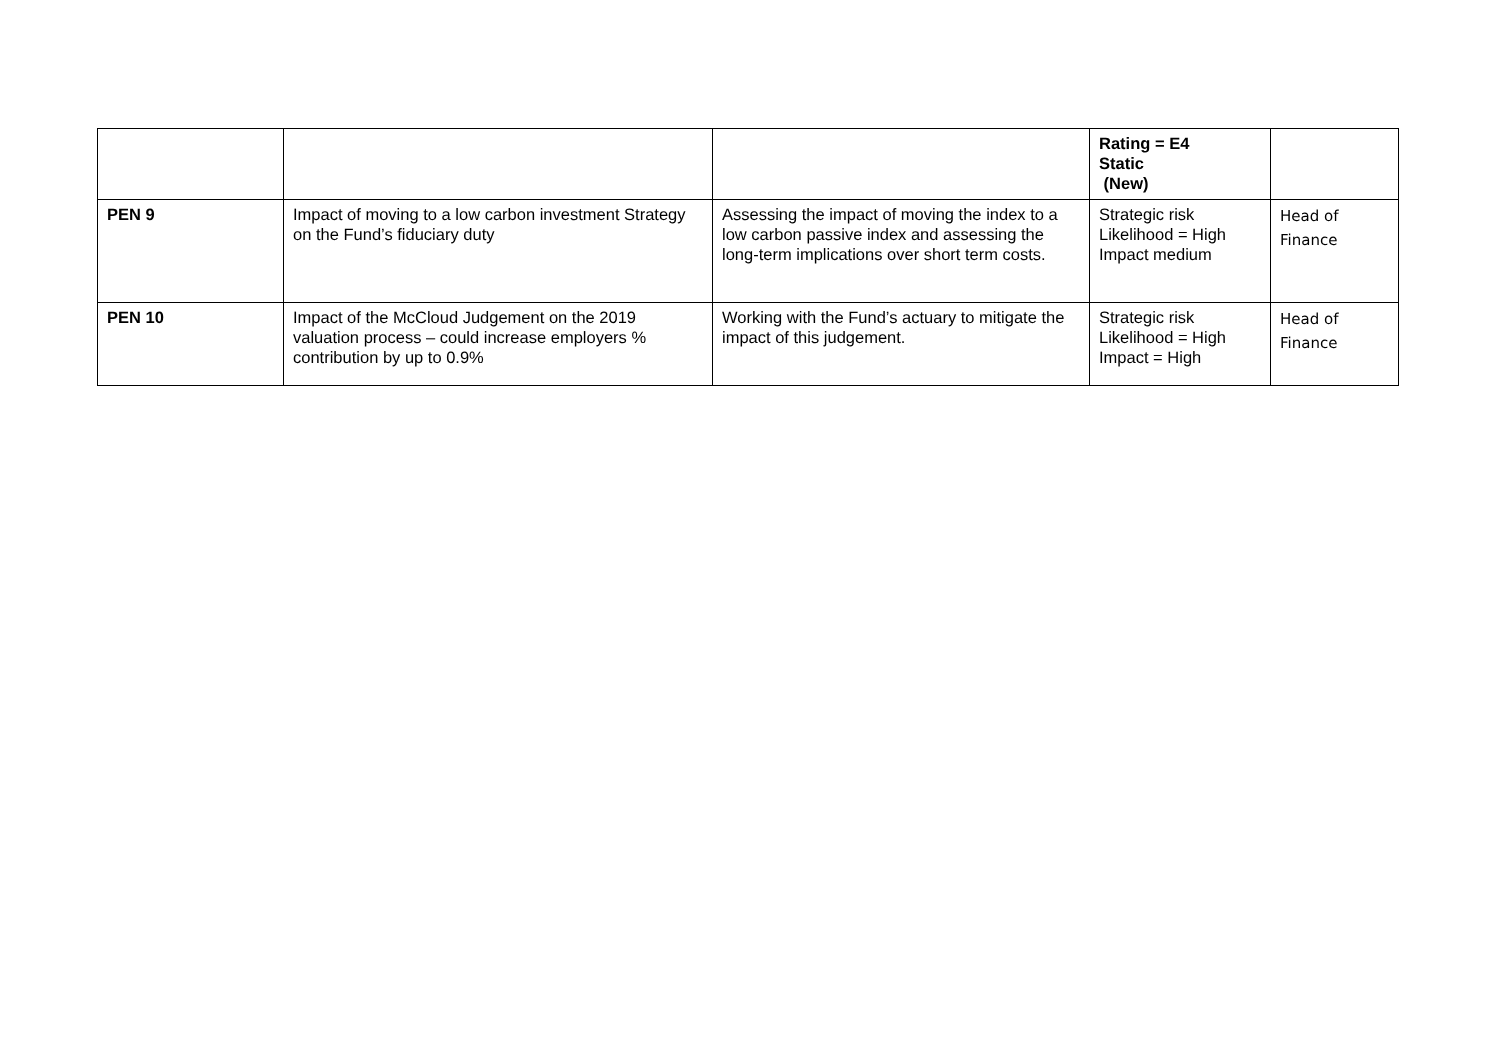| | | | Rating = E4 Static (New) | |
| PEN 9 | Impact of moving to a low carbon investment Strategy on the Fund’s fiduciary duty | Assessing the impact of moving the index to a low carbon passive index and assessing the long-term implications over short term costs. | Strategic risk Likelihood = High Impact medium | Head of Finance |
| PEN 10 | Impact of the McCloud Judgement on the 2019 valuation process – could increase employers % contribution by up to 0.9% | Working with the Fund’s actuary to mitigate the impact of this judgement. | Strategic risk Likelihood = High Impact = High | Head of Finance |